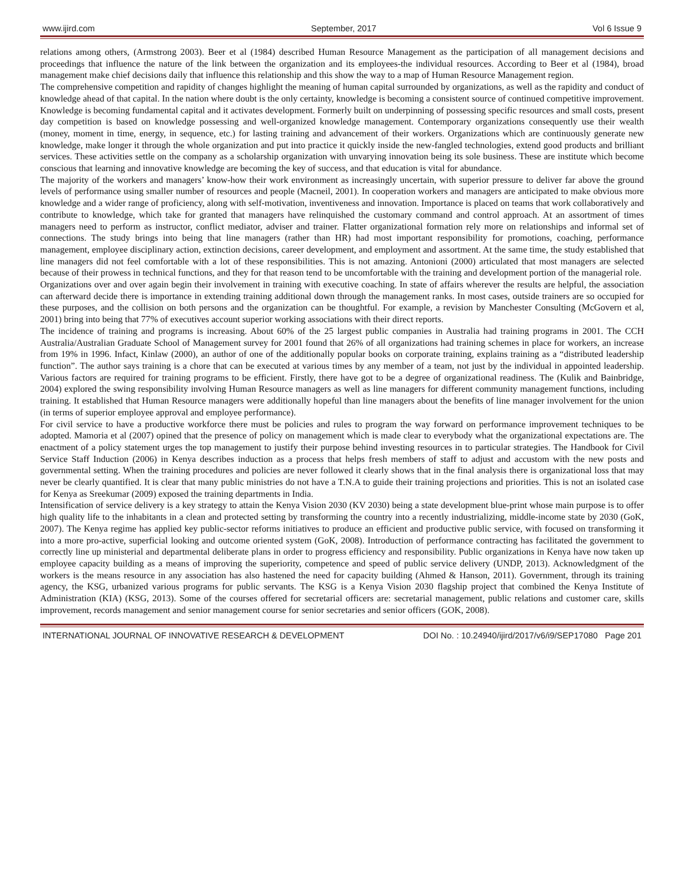www.ijird.com September, 2017 Vol 6 Issue 9
relations among others, (Armstrong 2003). Beer et al (1984) described Human Resource Management as the participation of all management decisions and proceedings that influence the nature of the link between the organization and its employees-the individual resources. According to Beer et al (1984), broad management make chief decisions daily that influence this relationship and this show the way to a map of Human Resource Management region.
The comprehensive competition and rapidity of changes highlight the meaning of human capital surrounded by organizations, as well as the rapidity and conduct of knowledge ahead of that capital. In the nation where doubt is the only certainty, knowledge is becoming a consistent source of continued competitive improvement. Knowledge is becoming fundamental capital and it activates development. Formerly built on underpinning of possessing specific resources and small costs, present day competition is based on knowledge possessing and well-organized knowledge management. Contemporary organizations consequently use their wealth (money, moment in time, energy, in sequence, etc.) for lasting training and advancement of their workers. Organizations which are continuously generate new knowledge, make longer it through the whole organization and put into practice it quickly inside the new-fangled technologies, extend good products and brilliant services. These activities settle on the company as a scholarship organization with unvarying innovation being its sole business. These are institute which become conscious that learning and innovative knowledge are becoming the key of success, and that education is vital for abundance.
The majority of the workers and managers’ know-how their work environment as increasingly uncertain, with superior pressure to deliver far above the ground levels of performance using smaller number of resources and people (Macneil, 2001). In cooperation workers and managers are anticipated to make obvious more knowledge and a wider range of proficiency, along with self-motivation, inventiveness and innovation. Importance is placed on teams that work collaboratively and contribute to knowledge, which take for granted that managers have relinquished the customary command and control approach. At an assortment of times managers need to perform as instructor, conflict mediator, adviser and trainer. Flatter organizational formation rely more on relationships and informal set of connections. The study brings into being that line managers (rather than HR) had most important responsibility for promotions, coaching, performance management, employee disciplinary action, extinction decisions, career development, and employment and assortment. At the same time, the study established that line managers did not feel comfortable with a lot of these responsibilities. This is not amazing. Antonioni (2000) articulated that most managers are selected because of their prowess in technical functions, and they for that reason tend to be uncomfortable with the training and development portion of the managerial role.
Organizations over and over again begin their involvement in training with executive coaching. In state of affairs wherever the results are helpful, the association can afterward decide there is importance in extending training additional down through the management ranks. In most cases, outside trainers are so occupied for these purposes, and the collision on both persons and the organization can be thoughtful. For example, a revision by Manchester Consulting (McGovern et al, 2001) bring into being that 77% of executives account superior working associations with their direct reports.
The incidence of training and programs is increasing. About 60% of the 25 largest public companies in Australia had training programs in 2001. The CCH Australia/Australian Graduate School of Management survey for 2001 found that 26% of all organizations had training schemes in place for workers, an increase from 19% in 1996. Infact, Kinlaw (2000), an author of one of the additionally popular books on corporate training, explains training as a “distributed leadership function”. The author says training is a chore that can be executed at various times by any member of a team, not just by the individual in appointed leadership. Various factors are required for training programs to be efficient. Firstly, there have got to be a degree of organizational readiness. The (Kulik and Bainbridge, 2004) explored the swing responsibility involving Human Resource managers as well as line managers for different community management functions, including training. It established that Human Resource managers were additionally hopeful than line managers about the benefits of line manager involvement for the union (in terms of superior employee approval and employee performance).
For civil service to have a productive workforce there must be policies and rules to program the way forward on performance improvement techniques to be adopted. Mamoria et al (2007) opined that the presence of policy on management which is made clear to everybody what the organizational expectations are. The enactment of a policy statement urges the top management to justify their purpose behind investing resources in to particular strategies. The Handbook for Civil Service Staff Induction (2006) in Kenya describes induction as a process that helps fresh members of staff to adjust and accustom with the new posts and governmental setting. When the training procedures and policies are never followed it clearly shows that in the final analysis there is organizational loss that may never be clearly quantified. It is clear that many public ministries do not have a T.N.A to guide their training projections and priorities. This is not an isolated case for Kenya as Sreekumar (2009) exposed the training departments in India.
Intensification of service delivery is a key strategy to attain the Kenya Vision 2030 (KV 2030) being a state development blue-print whose main purpose is to offer high quality life to the inhabitants in a clean and protected setting by transforming the country into a recently industrializing, middle-income state by 2030 (GoK, 2007). The Kenya regime has applied key public-sector reforms initiatives to produce an efficient and productive public service, with focused on transforming it into a more pro-active, superficial looking and outcome oriented system (GoK, 2008). Introduction of performance contracting has facilitated the government to correctly line up ministerial and departmental deliberate plans in order to progress efficiency and responsibility. Public organizations in Kenya have now taken up employee capacity building as a means of improving the superiority, competence and speed of public service delivery (UNDP, 2013). Acknowledgment of the workers is the means resource in any association has also hastened the need for capacity building (Ahmed & Hanson, 2011). Government, through its training agency, the KSG, urbanized various programs for public servants. The KSG is a Kenya Vision 2030 flagship project that combined the Kenya Institute of Administration (KIA) (KSG, 2013). Some of the courses offered for secretarial officers are: secretarial management, public relations and customer care, skills improvement, records management and senior management course for senior secretaries and senior officers (GOK, 2008).
INTERNATIONAL JOURNAL OF INNOVATIVE RESEARCH & DEVELOPMENT DOI No. : 10.24940/ijird/2017/v6/i9/SEP17080 Page 201